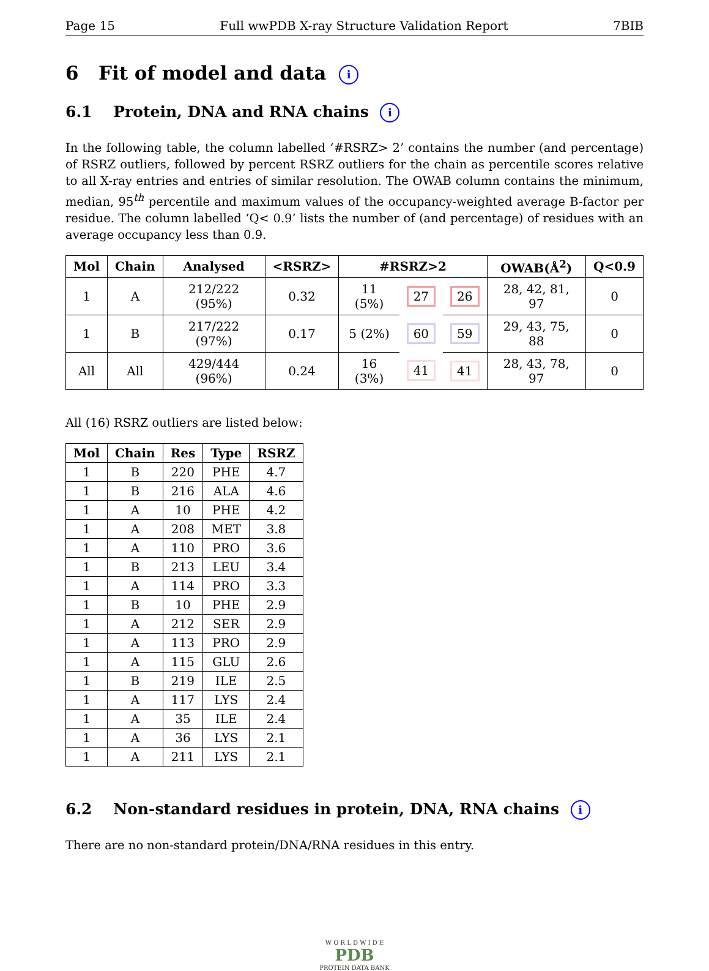Page 15 Full wwPDB X-ray Structure Validation Report 7BIB
6 Fit of model and data i
6.1 Protein, DNA and RNA chains i
In the following table, the column labelled ‘#RSRZ> 2’ contains the number (and percentage) of RSRZ outliers, followed by percent RSRZ outliers for the chain as percentile scores relative to all X-ray entries and entries of similar resolution. The OWAB column contains the minimum, median, 95<sup>th</sup> percentile and maximum values of the occupancy-weighted average B-factor per residue. The column labelled ‘Q< 0.9’ lists the number of (and percentage) of residues with an average occupancy less than 0.9.
| Mol | Chain | Analysed | <RSRZ> | #RSRZ>2 | | | OWAB(Å<sup>2</sup>) | Q<0.9 |
| --- | --- | --- | --- | --- | --- | --- | --- | --- |
| 1 | A | 212/222 (95%) | 0.32 | 11 (5%) | 27 | 26 | 28, 42, 81, 97 | 0 |
| 1 | B | 217/222 (97%) | 0.17 | 5 (2%) | 60 | 59 | 29, 43, 75, 88 | 0 |
| All | All | 429/444 (96%) | 0.24 | 16 (3%) | 41 | 41 | 28, 43, 78, 97 | 0 |
All (16) RSRZ outliers are listed below:
| Mol | Chain | Res | Type | RSRZ |
| --- | --- | --- | --- | --- |
| 1 | B | 220 | PHE | 4.7 |
| 1 | B | 216 | ALA | 4.6 |
| 1 | A | 10 | PHE | 4.2 |
| 1 | A | 208 | MET | 3.8 |
| 1 | A | 110 | PRO | 3.6 |
| 1 | B | 213 | LEU | 3.4 |
| 1 | A | 114 | PRO | 3.3 |
| 1 | B | 10 | PHE | 2.9 |
| 1 | A | 212 | SER | 2.9 |
| 1 | A | 113 | PRO | 2.9 |
| 1 | A | 115 | GLU | 2.6 |
| 1 | B | 219 | ILE | 2.5 |
| 1 | A | 117 | LYS | 2.4 |
| 1 | A | 35 | ILE | 2.4 |
| 1 | A | 36 | LYS | 2.1 |
| 1 | A | 211 | LYS | 2.1 |
6.2 Non-standard residues in protein, DNA, RNA chains i
There are no non-standard protein/DNA/RNA residues in this entry.
W O R L D W I D E
PDB
PROTEIN DATA BANK